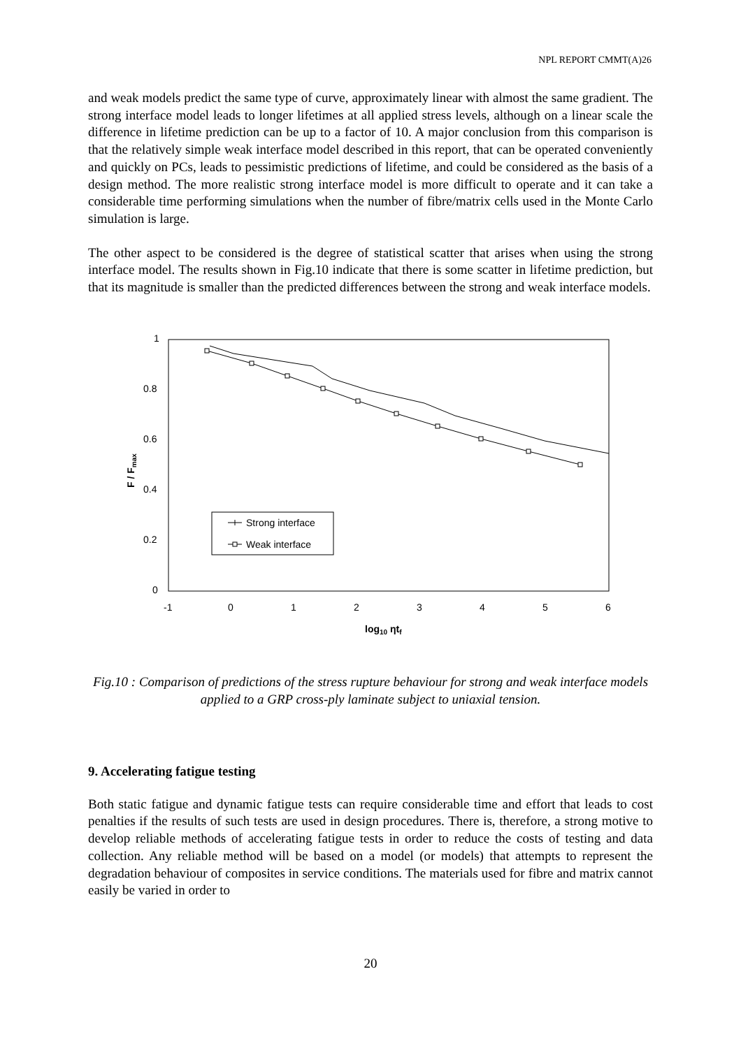NPL REPORT CMMT(A)26
and weak models predict the same type of curve, approximately linear with almost the same gradient. The strong interface model leads to longer lifetimes at all applied stress levels, although on a linear scale the difference in lifetime prediction can be up to a factor of 10. A major conclusion from this comparison is that the relatively simple weak interface model described in this report, that can be operated conveniently and quickly on PCs, leads to pessimistic predictions of lifetime, and could be considered as the basis of a design method. The more realistic strong interface model is more difficult to operate and it can take a considerable time performing simulations when the number of fibre/matrix cells used in the Monte Carlo simulation is large.
The other aspect to be considered is the degree of statistical scatter that arises when using the strong interface model. The results shown in Fig.10 indicate that there is some scatter in lifetime prediction, but that its magnitude is smaller than the predicted differences between the strong and weak interface models.
1
0.8
0.6
0.4
0.2
0
-1
0
1
2
3
4
5
6
F / Fmax
log10 ηtf
Strong interface
Weak interface
Fig.10 : Comparison of predictions of the stress rupture behaviour for strong and weak interface models applied to a GRP cross-ply laminate subject to uniaxial tension.
9. Accelerating fatigue testing
Both static fatigue and dynamic fatigue tests can require considerable time and effort that leads to cost penalties if the results of such tests are used in design procedures. There is, therefore, a strong motive to develop reliable methods of accelerating fatigue tests in order to reduce the costs of testing and data collection. Any reliable method will be based on a model (or models) that attempts to represent the degradation behaviour of composites in service conditions. The materials used for fibre and matrix cannot easily be varied in order to
20